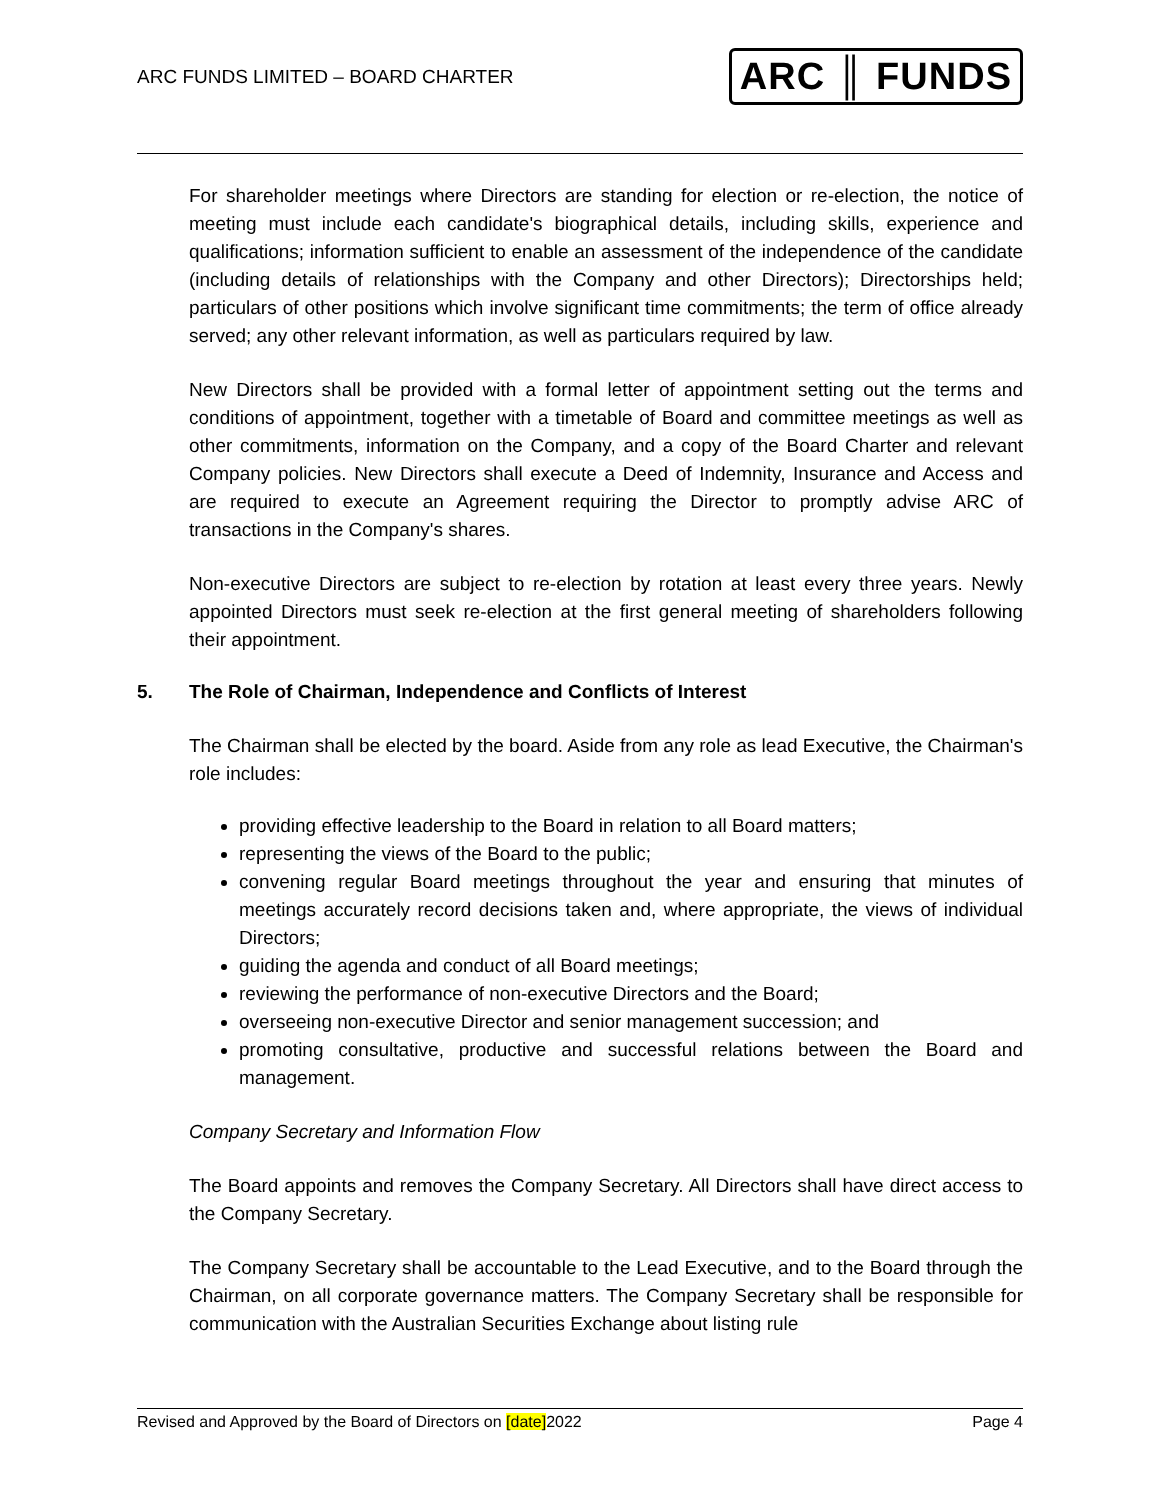ARC FUNDS LIMITED – BOARD CHARTER
ARC ║ FUNDS
For shareholder meetings where Directors are standing for election or re-election, the notice of meeting must include each candidate's biographical details, including skills, experience and qualifications; information sufficient to enable an assessment of the independence of the candidate (including details of relationships with the Company and other Directors); Directorships held; particulars of other positions which involve significant time commitments; the term of office already served; any other relevant information, as well as particulars required by law.
New Directors shall be provided with a formal letter of appointment setting out the terms and conditions of appointment, together with a timetable of Board and committee meetings as well as other commitments, information on the Company, and a copy of the Board Charter and relevant Company policies. New Directors shall execute a Deed of Indemnity, Insurance and Access and are required to execute an Agreement requiring the Director to promptly advise ARC of transactions in the Company's shares.
Non-executive Directors are subject to re-election by rotation at least every three years. Newly appointed Directors must seek re-election at the first general meeting of shareholders following their appointment.
5. The Role of Chairman, Independence and Conflicts of Interest
The Chairman shall be elected by the board. Aside from any role as lead Executive, the Chairman's role includes:
providing effective leadership to the Board in relation to all Board matters;
representing the views of the Board to the public;
convening regular Board meetings throughout the year and ensuring that minutes of meetings accurately record decisions taken and, where appropriate, the views of individual Directors;
guiding the agenda and conduct of all Board meetings;
reviewing the performance of non-executive Directors and the Board;
overseeing non-executive Director and senior management succession; and
promoting consultative, productive and successful relations between the Board and management.
Company Secretary and Information Flow
The Board appoints and removes the Company Secretary. All Directors shall have direct access to the Company Secretary.
The Company Secretary shall be accountable to the Lead Executive, and to the Board through the Chairman, on all corporate governance matters. The Company Secretary shall be responsible for communication with the Australian Securities Exchange about listing rule
Revised and Approved by the Board of Directors on [date]2022 Page 4